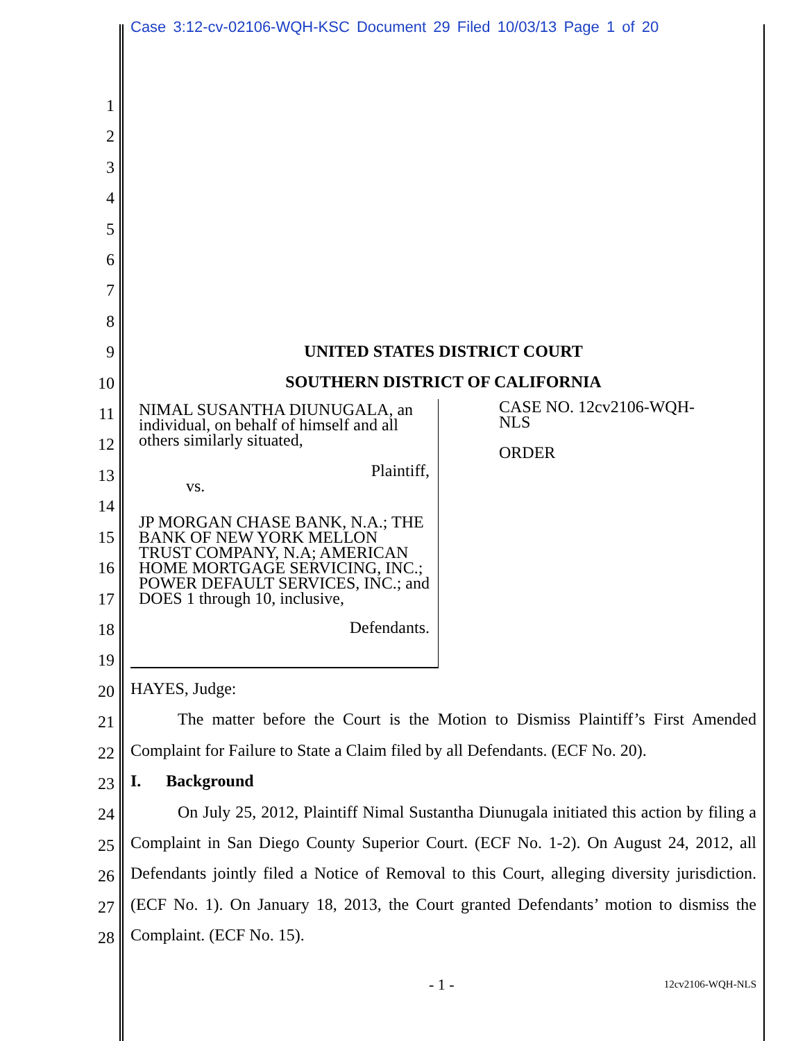Case 3:12-cv-02106-WQH-KSC Document 29 Filed 10/03/13 Page 1 of 20
1
2
3
4
5
6
7
8
9
10
11
12
13
14
15
16
17
18
19
20
21
22
23
24
25
26
27
28
UNITED STATES DISTRICT COURT
SOUTHERN DISTRICT OF CALIFORNIA
NIMAL SUSANTHA DIUNUGALA, an individual, on behalf of himself and all others similarly situated,
Plaintiff,
vs.
JP MORGAN CHASE BANK, N.A.; THE BANK OF NEW YORK MELLON TRUST COMPANY, N.A; AMERICAN HOME MORTGAGE SERVICING, INC.; POWER DEFAULT SERVICES, INC.; and DOES 1 through 10, inclusive,
Defendants.
CASE NO. 12cv2106-WQH-
NLS
ORDER
HAYES, Judge:
The matter before the Court is the Motion to Dismiss Plaintiff’s First Amended Complaint for Failure to State a Claim filed by all Defendants. (ECF No. 20).
I. Background
On July 25, 2012, Plaintiff Nimal Sustantha Diunugala initiated this action by filing a Complaint in San Diego County Superior Court. (ECF No. 1-2). On August 24, 2012, all Defendants jointly filed a Notice of Removal to this Court, alleging diversity jurisdiction. (ECF No. 1). On January 18, 2013, the Court granted Defendants’ motion to dismiss the Complaint. (ECF No. 15).
- 1 - 12cv2106-WQH-NLS